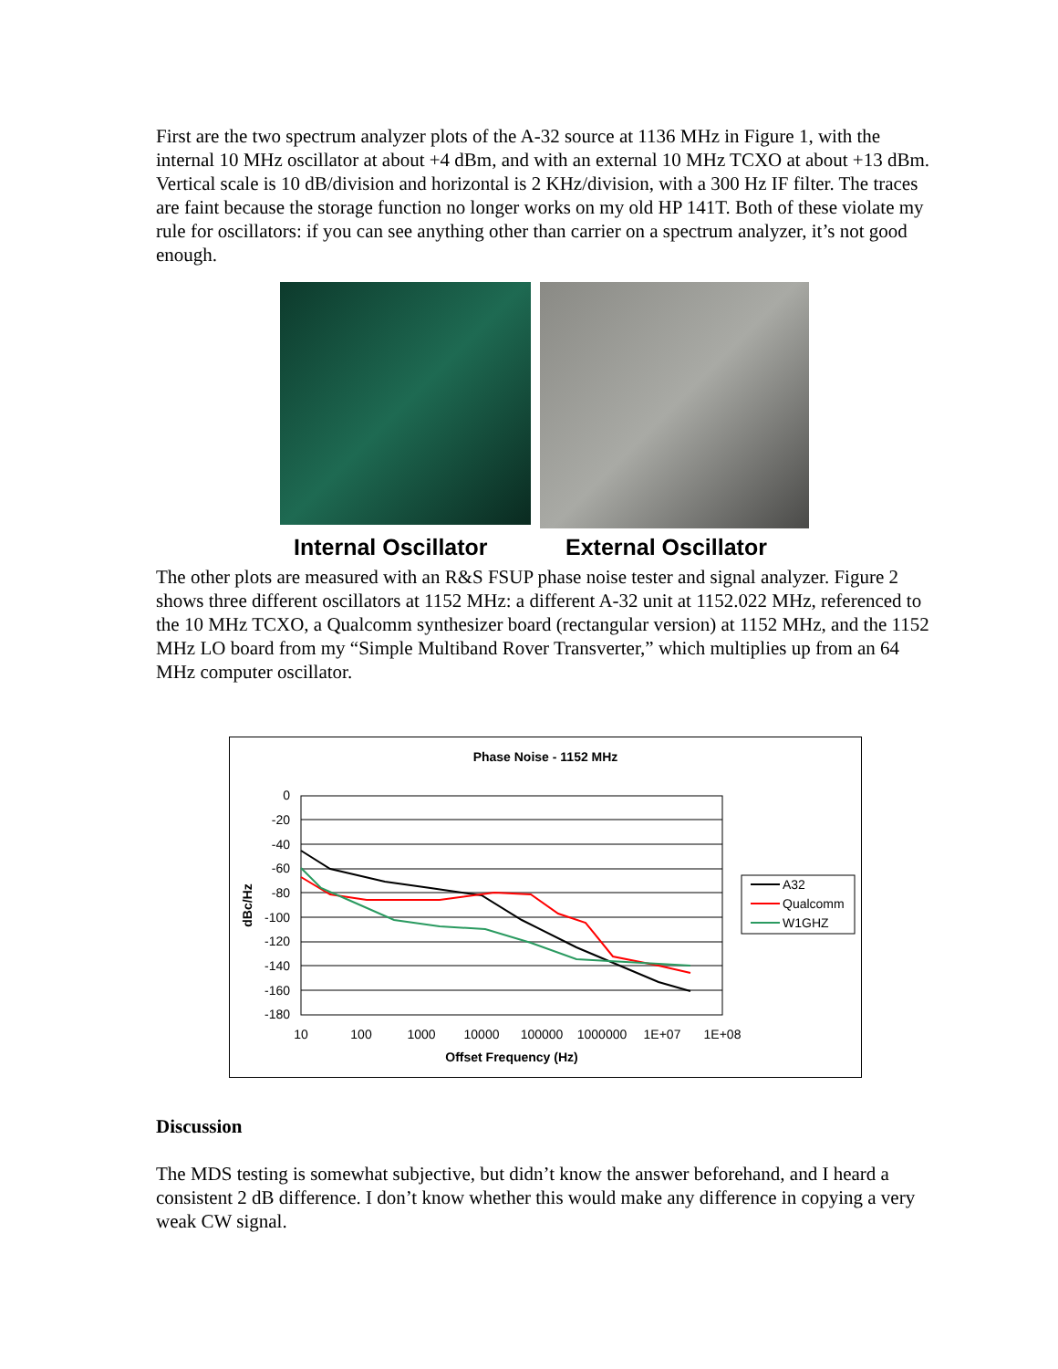First are the two spectrum analyzer plots of the A-32 source at 1136 MHz in Figure 1, with the internal 10 MHz oscillator at about +4 dBm, and with an external 10 MHz TCXO at about +13 dBm. Vertical scale is 10 dB/division and horizontal is 2 KHz/division, with a 300 Hz IF filter. The traces are faint because the storage function no longer works on my old HP 141T. Both of these violate my rule for oscillators: if you can see anything other than carrier on a spectrum analyzer, it’s not good enough.
Internal Oscillator External Oscillator
The other plots are measured with an R&S FSUP phase noise tester and signal analyzer. Figure 2 shows three different oscillators at 1152 MHz: a different A-32 unit at 1152.022 MHz, referenced to the 10 MHz TCXO, a Qualcomm synthesizer board (rectangular version) at 1152 MHz, and the 1152 MHz LO board from my “Simple Multiband Rover Transverter,” which multiplies up from an 64 MHz computer oscillator.
Phase Noise - 1152 MHz
0
-20
-40
-60
-80
-100
-120
-140
-160
-180
10
100
1000
10000
100000
1000000
1E+07
1E+08
Offset Frequency (Hz)
dBc/Hz
A32
Qualcomm
W1GHZ
Discussion
The MDS testing is somewhat subjective, but didn’t know the answer beforehand, and I heard a consistent 2 dB difference. I don’t know whether this would make any difference in copying a very weak CW signal.